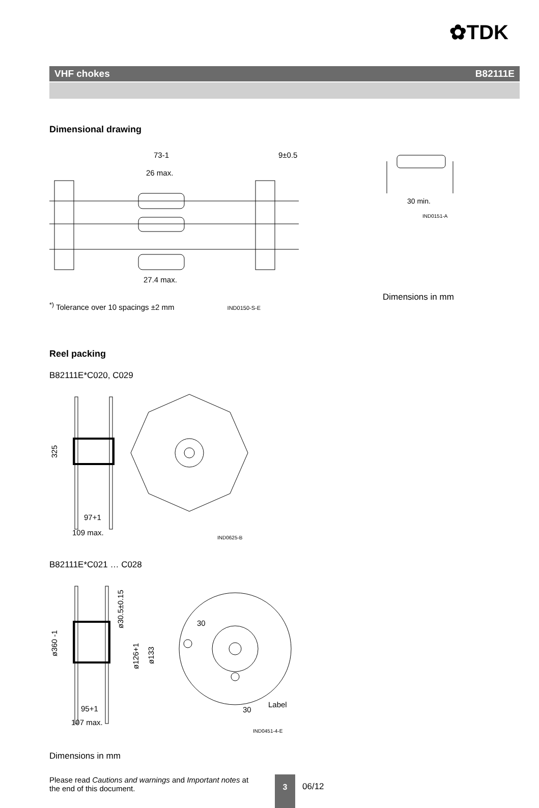✿TDK
VHF chokes B82111E
Dimensional drawing
73-1
26 max.
27.4 max.
9±0.5
<sup>*)</sup> Tolerance over 10 spacings ±2 mm IND0150-S-E
30 min.
IND0151-A
Dimensions in mm
Reel packing
B82111E*C020, C029
325
97+1
109 max.
IND0625-B
B82111E*C021 … C028
ø360 -1
ø30.5±0.15
ø126+1
ø133
30
30
Label
95+1
107 max.
IND0451-4-E
Dimensions in mm
Please read Cautions and warnings and Important notes at the end of this document.
3
06/12